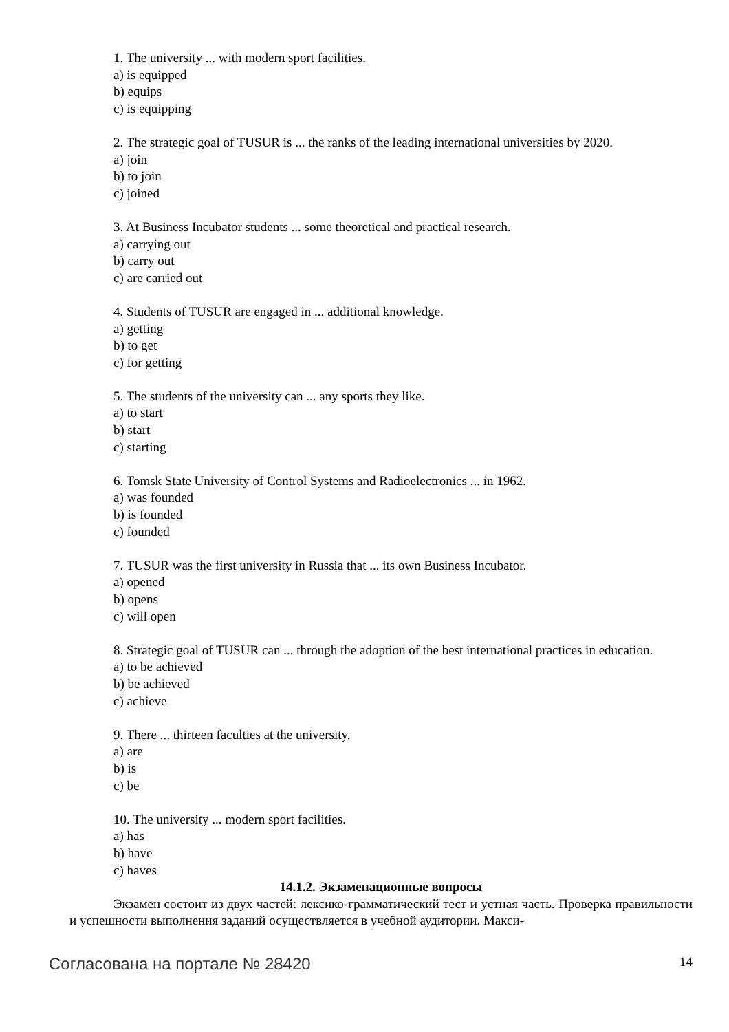1. The university ... with modern sport facilities.
a) is equipped
b) equips
c) is equipping
2. The strategic goal of TUSUR is ... the ranks of the leading international universities by 2020.
a) join
b) to join
c) joined
3. At Business Incubator students ... some theoretical and practical research.
a) carrying out
b) carry out
c) are carried out
4. Students of TUSUR are engaged in ... additional knowledge.
a) getting
b) to get
c) for getting
5. The students of the university can ... any sports they like.
a) to start
b) start
c) starting
6. Tomsk State University of Control Systems and Radioelectronics ... in 1962.
a) was founded
b) is founded
c) founded
7. TUSUR was the first university in Russia that ... its own Business Incubator.
a) opened
b) opens
c) will open
8. Strategic goal of TUSUR can ... through the adoption of the best international practices in education.
a) to be achieved
b) be achieved
c) achieve
9. There ... thirteen faculties at the university.
a) are
b) is
c) be
10. The university ... modern sport facilities.
a) has
b) have
c) haves
14.1.2. Экзаменационные вопросы
Экзамен состоит из двух частей: лексико-грамматический тест и устная часть. Проверка правильности и успешности выполнения заданий осуществляется в учебной аудитории. Макси-
Согласована на портале № 28420 14